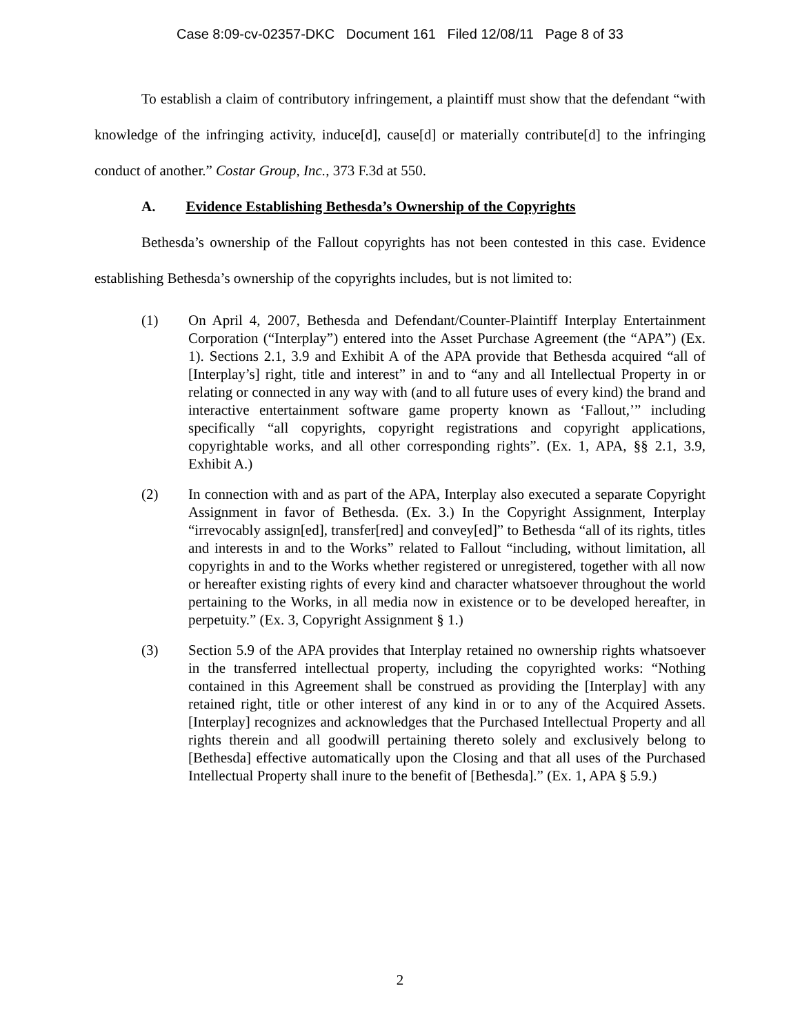Case 8:09-cv-02357-DKC Document 161 Filed 12/08/11 Page 8 of 33
To establish a claim of contributory infringement, a plaintiff must show that the defendant “with knowledge of the infringing activity, induce[d], cause[d] or materially contribute[d] to the infringing conduct of another.” Costar Group, Inc., 373 F.3d at 550.
A. Evidence Establishing Bethesda’s Ownership of the Copyrights
Bethesda’s ownership of the Fallout copyrights has not been contested in this case. Evidence establishing Bethesda’s ownership of the copyrights includes, but is not limited to:
(1) On April 4, 2007, Bethesda and Defendant/Counter-Plaintiff Interplay Entertainment Corporation (“Interplay”) entered into the Asset Purchase Agreement (the “APA”) (Ex. 1). Sections 2.1, 3.9 and Exhibit A of the APA provide that Bethesda acquired “all of [Interplay’s] right, title and interest” in and to “any and all Intellectual Property in or relating or connected in any way with (and to all future uses of every kind) the brand and interactive entertainment software game property known as ‘Fallout,’” including specifically “all copyrights, copyright registrations and copyright applications, copyrightable works, and all other corresponding rights”. (Ex. 1, APA, §§ 2.1, 3.9, Exhibit A.)
(2) In connection with and as part of the APA, Interplay also executed a separate Copyright Assignment in favor of Bethesda. (Ex. 3.) In the Copyright Assignment, Interplay “irrevocably assign[ed], transfer[red] and convey[ed]” to Bethesda “all of its rights, titles and interests in and to the Works” related to Fallout “including, without limitation, all copyrights in and to the Works whether registered or unregistered, together with all now or hereafter existing rights of every kind and character whatsoever throughout the world pertaining to the Works, in all media now in existence or to be developed hereafter, in perpetuity.” (Ex. 3, Copyright Assignment § 1.)
(3) Section 5.9 of the APA provides that Interplay retained no ownership rights whatsoever in the transferred intellectual property, including the copyrighted works: “Nothing contained in this Agreement shall be construed as providing the [Interplay] with any retained right, title or other interest of any kind in or to any of the Acquired Assets. [Interplay] recognizes and acknowledges that the Purchased Intellectual Property and all rights therein and all goodwill pertaining thereto solely and exclusively belong to [Bethesda] effective automatically upon the Closing and that all uses of the Purchased Intellectual Property shall inure to the benefit of [Bethesda].” (Ex. 1, APA § 5.9.)
2